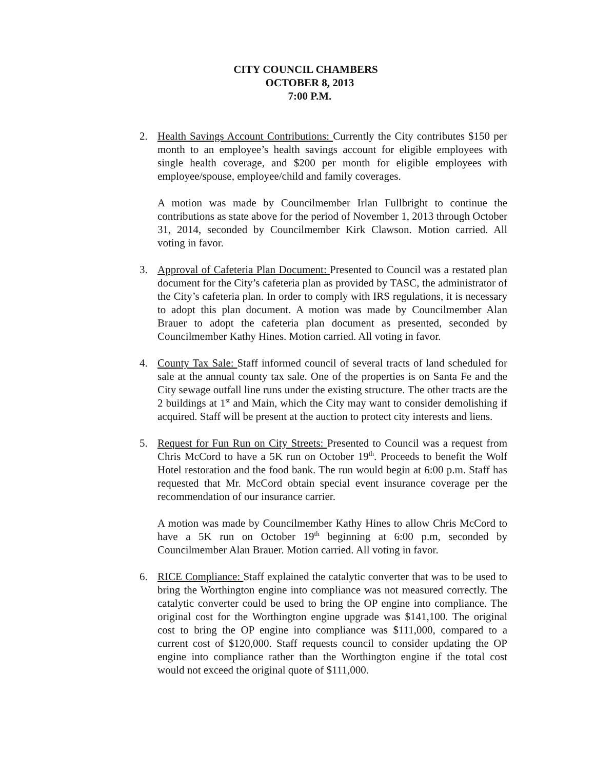CITY COUNCIL CHAMBERS
OCTOBER 8, 2013
7:00 P.M.
2. Health Savings Account Contributions: Currently the City contributes $150 per month to an employee’s health savings account for eligible employees with single health coverage, and $200 per month for eligible employees with employee/spouse, employee/child and family coverages.
A motion was made by Councilmember Irlan Fullbright to continue the contributions as state above for the period of November 1, 2013 through October 31, 2014, seconded by Councilmember Kirk Clawson. Motion carried. All voting in favor.
3. Approval of Cafeteria Plan Document: Presented to Council was a restated plan document for the City’s cafeteria plan as provided by TASC, the administrator of the City’s cafeteria plan. In order to comply with IRS regulations, it is necessary to adopt this plan document. A motion was made by Councilmember Alan Brauer to adopt the cafeteria plan document as presented, seconded by Councilmember Kathy Hines. Motion carried. All voting in favor.
4. County Tax Sale: Staff informed council of several tracts of land scheduled for sale at the annual county tax sale. One of the properties is on Santa Fe and the City sewage outfall line runs under the existing structure. The other tracts are the 2 buildings at 1<sup>st</sup> and Main, which the City may want to consider demolishing if acquired. Staff will be present at the auction to protect city interests and liens.
5. Request for Fun Run on City Streets: Presented to Council was a request from Chris McCord to have a 5K run on October 19<sup>th</sup>. Proceeds to benefit the Wolf Hotel restoration and the food bank. The run would begin at 6:00 p.m. Staff has requested that Mr. McCord obtain special event insurance coverage per the recommendation of our insurance carrier.
A motion was made by Councilmember Kathy Hines to allow Chris McCord to have a 5K run on October 19<sup>th</sup> beginning at 6:00 p.m, seconded by Councilmember Alan Brauer. Motion carried. All voting in favor.
6. RICE Compliance: Staff explained the catalytic converter that was to be used to bring the Worthington engine into compliance was not measured correctly. The catalytic converter could be used to bring the OP engine into compliance. The original cost for the Worthington engine upgrade was $141,100. The original cost to bring the OP engine into compliance was $111,000, compared to a current cost of $120,000. Staff requests council to consider updating the OP engine into compliance rather than the Worthington engine if the total cost would not exceed the original quote of $111,000.